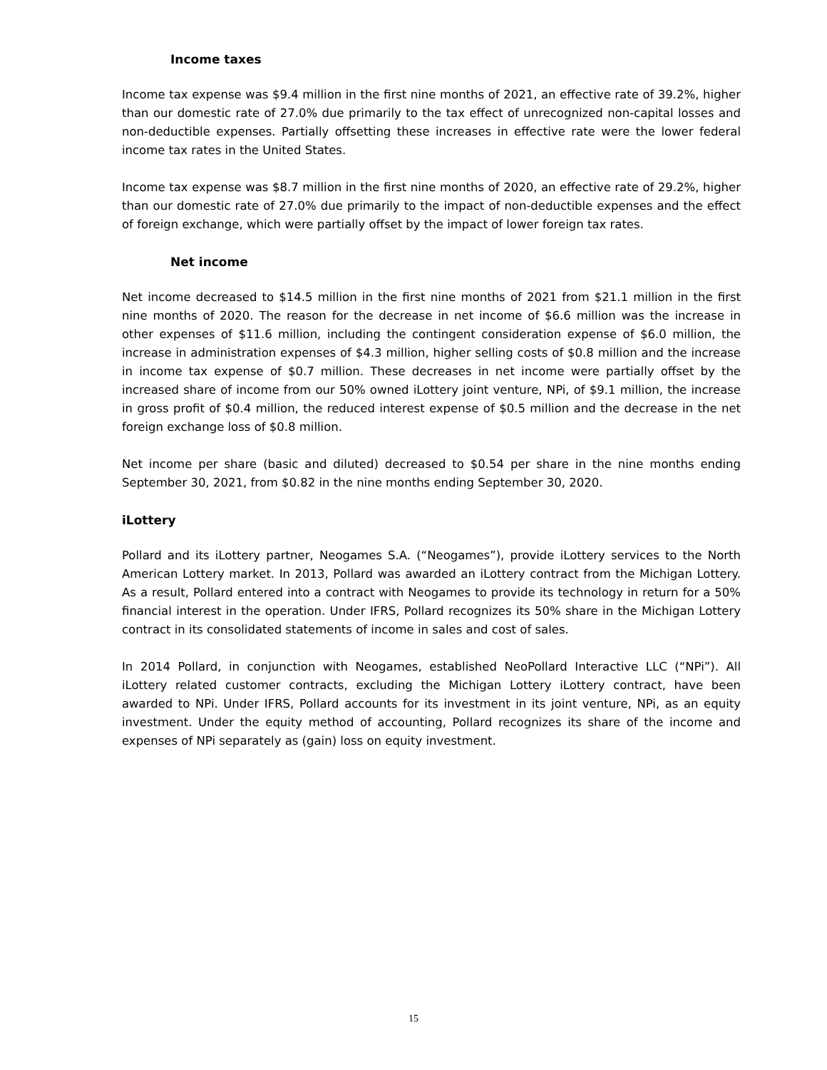Income taxes
Income tax expense was $9.4 million in the first nine months of 2021, an effective rate of 39.2%, higher than our domestic rate of 27.0% due primarily to the tax effect of unrecognized non-capital losses and non-deductible expenses. Partially offsetting these increases in effective rate were the lower federal income tax rates in the United States.
Income tax expense was $8.7 million in the first nine months of 2020, an effective rate of 29.2%, higher than our domestic rate of 27.0% due primarily to the impact of non-deductible expenses and the effect of foreign exchange, which were partially offset by the impact of lower foreign tax rates.
Net income
Net income decreased to $14.5 million in the first nine months of 2021 from $21.1 million in the first nine months of 2020. The reason for the decrease in net income of $6.6 million was the increase in other expenses of $11.6 million, including the contingent consideration expense of $6.0 million, the increase in administration expenses of $4.3 million, higher selling costs of $0.8 million and the increase in income tax expense of $0.7 million. These decreases in net income were partially offset by the increased share of income from our 50% owned iLottery joint venture, NPi, of $9.1 million, the increase in gross profit of $0.4 million, the reduced interest expense of $0.5 million and the decrease in the net foreign exchange loss of $0.8 million.
Net income per share (basic and diluted) decreased to $0.54 per share in the nine months ending September 30, 2021, from $0.82 in the nine months ending September 30, 2020.
iLottery
Pollard and its iLottery partner, Neogames S.A. (“Neogames”), provide iLottery services to the North American Lottery market. In 2013, Pollard was awarded an iLottery contract from the Michigan Lottery. As a result, Pollard entered into a contract with Neogames to provide its technology in return for a 50% financial interest in the operation. Under IFRS, Pollard recognizes its 50% share in the Michigan Lottery contract in its consolidated statements of income in sales and cost of sales.
In 2014 Pollard, in conjunction with Neogames, established NeoPollard Interactive LLC (“NPi”). All iLottery related customer contracts, excluding the Michigan Lottery iLottery contract, have been awarded to NPi. Under IFRS, Pollard accounts for its investment in its joint venture, NPi, as an equity investment. Under the equity method of accounting, Pollard recognizes its share of the income and expenses of NPi separately as (gain) loss on equity investment.
15